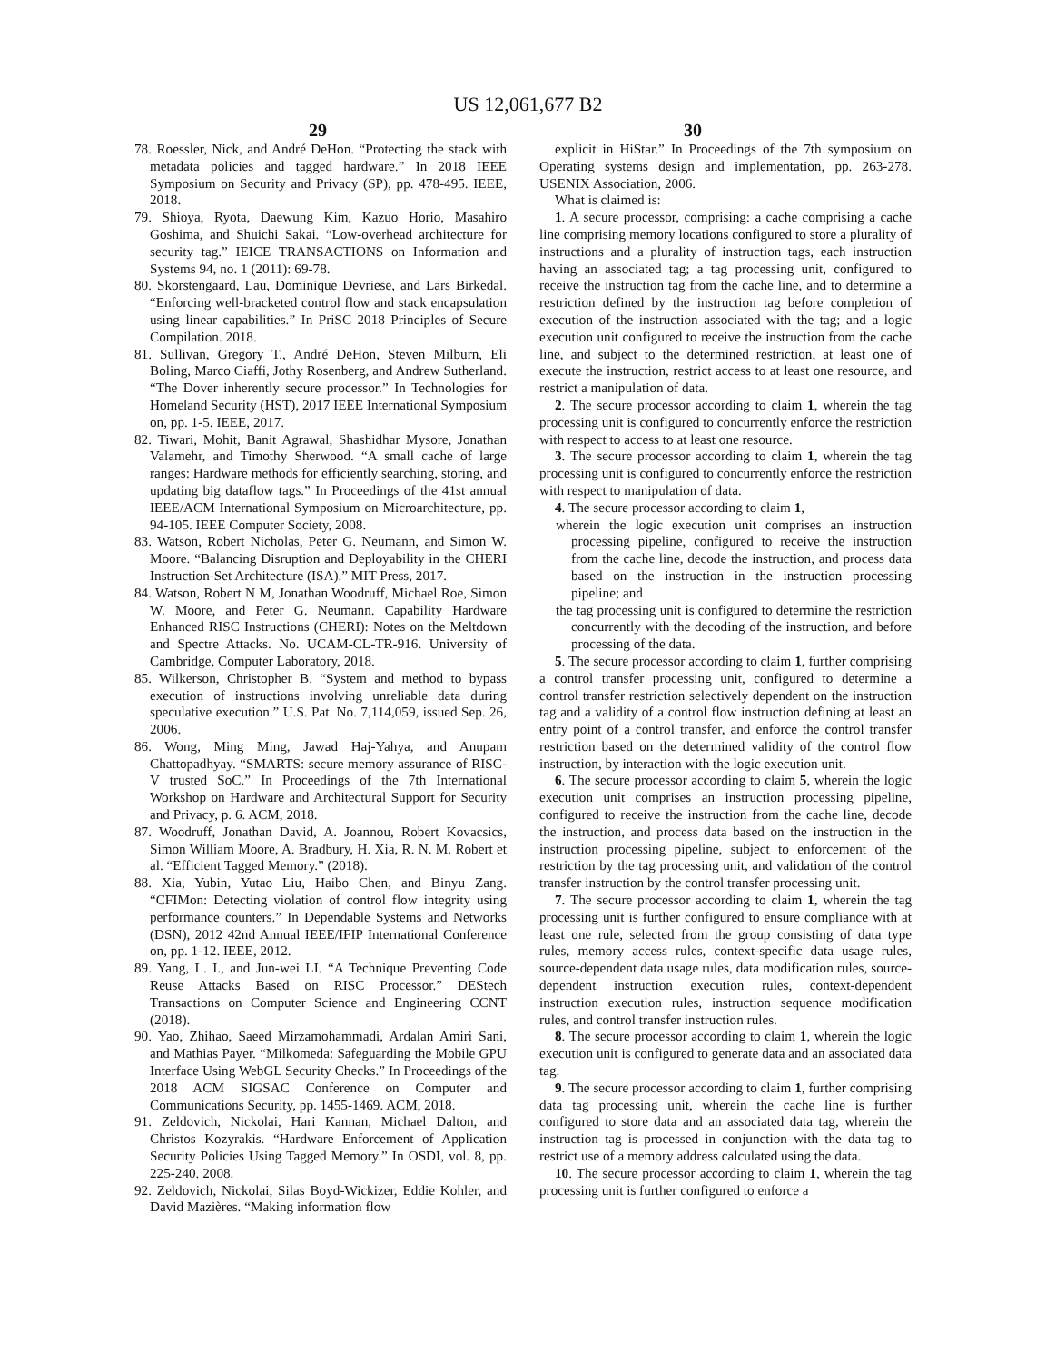US 12,061,677 B2
29 30
78. Roessler, Nick, and André DeHon. “Protecting the stack with metadata policies and tagged hardware.” In 2018 IEEE Symposium on Security and Privacy (SP), pp. 478-495. IEEE, 2018.
79. Shioya, Ryota, Daewung Kim, Kazuo Horio, Masahiro Goshima, and Shuichi Sakai. “Low-overhead architecture for security tag.” IEICE TRANSACTIONS on Information and Systems 94, no. 1 (2011): 69-78.
80. Skorstengaard, Lau, Dominique Devriese, and Lars Birkedal. “Enforcing well-bracketed control flow and stack encapsulation using linear capabilities.” In PriSC 2018 Principles of Secure Compilation. 2018.
81. Sullivan, Gregory T., André DeHon, Steven Milburn, Eli Boling, Marco Ciaffi, Jothy Rosenberg, and Andrew Sutherland. “The Dover inherently secure processor.” In Technologies for Homeland Security (HST), 2017 IEEE International Symposium on, pp. 1-5. IEEE, 2017.
82. Tiwari, Mohit, Banit Agrawal, Shashidhar Mysore, Jonathan Valamehr, and Timothy Sherwood. “A small cache of large ranges: Hardware methods for efficiently searching, storing, and updating big dataflow tags.” In Proceedings of the 41st annual IEEE/ACM International Symposium on Microarchitecture, pp. 94-105. IEEE Computer Society, 2008.
83. Watson, Robert Nicholas, Peter G. Neumann, and Simon W. Moore. “Balancing Disruption and Deployability in the CHERI Instruction-Set Architecture (ISA).” MIT Press, 2017.
84. Watson, Robert N M, Jonathan Woodruff, Michael Roe, Simon W. Moore, and Peter G. Neumann. Capability Hardware Enhanced RISC Instructions (CHERI): Notes on the Meltdown and Spectre Attacks. No. UCAM-CL-TR-916. University of Cambridge, Computer Laboratory, 2018.
85. Wilkerson, Christopher B. “System and method to bypass execution of instructions involving unreliable data during speculative execution.” U.S. Pat. No. 7,114,059, issued Sep. 26, 2006.
86. Wong, Ming Ming, Jawad Haj-Yahya, and Anupam Chattopadhyay. “SMARTS: secure memory assurance of RISC-V trusted SoC.” In Proceedings of the 7th International Workshop on Hardware and Architectural Support for Security and Privacy, p. 6. ACM, 2018.
87. Woodruff, Jonathan David, A. Joannou, Robert Kovacsics, Simon William Moore, A. Bradbury, H. Xia, R. N. M. Robert et al. “Efficient Tagged Memory.” (2018).
88. Xia, Yubin, Yutao Liu, Haibo Chen, and Binyu Zang. “CFIMon: Detecting violation of control flow integrity using performance counters.” In Dependable Systems and Networks (DSN), 2012 42nd Annual IEEE/IFIP International Conference on, pp. 1-12. IEEE, 2012.
89. Yang, L. I., and Jun-wei LI. “A Technique Preventing Code Reuse Attacks Based on RISC Processor.” DEStech Transactions on Computer Science and Engineering CCNT (2018).
90. Yao, Zhihao, Saeed Mirzamohammadi, Ardalan Amiri Sani, and Mathias Payer. “Milkomeda: Safeguarding the Mobile GPU Interface Using WebGL Security Checks.” In Proceedings of the 2018 ACM SIGSAC Conference on Computer and Communications Security, pp. 1455-1469. ACM, 2018.
91. Zeldovich, Nickolai, Hari Kannan, Michael Dalton, and Christos Kozyrakis. “Hardware Enforcement of Application Security Policies Using Tagged Memory.” In OSDI, vol. 8, pp. 225-240. 2008.
92. Zeldovich, Nickolai, Silas Boyd-Wickizer, Eddie Kohler, and David Mazières. “Making information flow
explicit in HiStar.” In Proceedings of the 7th symposium on Operating systems design and implementation, pp. 263-278. USENIX Association, 2006.
What is claimed is:
1. A secure processor, comprising: a cache comprising a cache line comprising memory locations configured to store a plurality of instructions and a plurality of instruction tags, each instruction having an associated tag; a tag processing unit, configured to receive the instruction tag from the cache line, and to determine a restriction defined by the instruction tag before completion of execution of the instruction associated with the tag; and a logic execution unit configured to receive the instruction from the cache line, and subject to the determined restriction, at least one of execute the instruction, restrict access to at least one resource, and restrict a manipulation of data.
2. The secure processor according to claim 1, wherein the tag processing unit is configured to concurrently enforce the restriction with respect to access to at least one resource.
3. The secure processor according to claim 1, wherein the tag processing unit is configured to concurrently enforce the restriction with respect to manipulation of data.
4. The secure processor according to claim 1,
wherein the logic execution unit comprises an instruction processing pipeline, configured to receive the instruction from the cache line, decode the instruction, and process data based on the instruction in the instruction processing pipeline; and
the tag processing unit is configured to determine the restriction concurrently with the decoding of the instruction, and before processing of the data.
5. The secure processor according to claim 1, further comprising a control transfer processing unit, configured to determine a control transfer restriction selectively dependent on the instruction tag and a validity of a control flow instruction defining at least an entry point of a control transfer, and enforce the control transfer restriction based on the determined validity of the control flow instruction, by interaction with the logic execution unit.
6. The secure processor according to claim 5, wherein the logic execution unit comprises an instruction processing pipeline, configured to receive the instruction from the cache line, decode the instruction, and process data based on the instruction in the instruction processing pipeline, subject to enforcement of the restriction by the tag processing unit, and validation of the control transfer instruction by the control transfer processing unit.
7. The secure processor according to claim 1, wherein the tag processing unit is further configured to ensure compliance with at least one rule, selected from the group consisting of data type rules, memory access rules, context-specific data usage rules, source-dependent data usage rules, data modification rules, source-dependent instruction execution rules, context-dependent instruction execution rules, instruction sequence modification rules, and control transfer instruction rules.
8. The secure processor according to claim 1, wherein the logic execution unit is configured to generate data and an associated data tag.
9. The secure processor according to claim 1, further comprising data tag processing unit, wherein the cache line is further configured to store data and an associated data tag, wherein the instruction tag is processed in conjunction with the data tag to restrict use of a memory address calculated using the data.
10. The secure processor according to claim 1, wherein the tag processing unit is further configured to enforce a